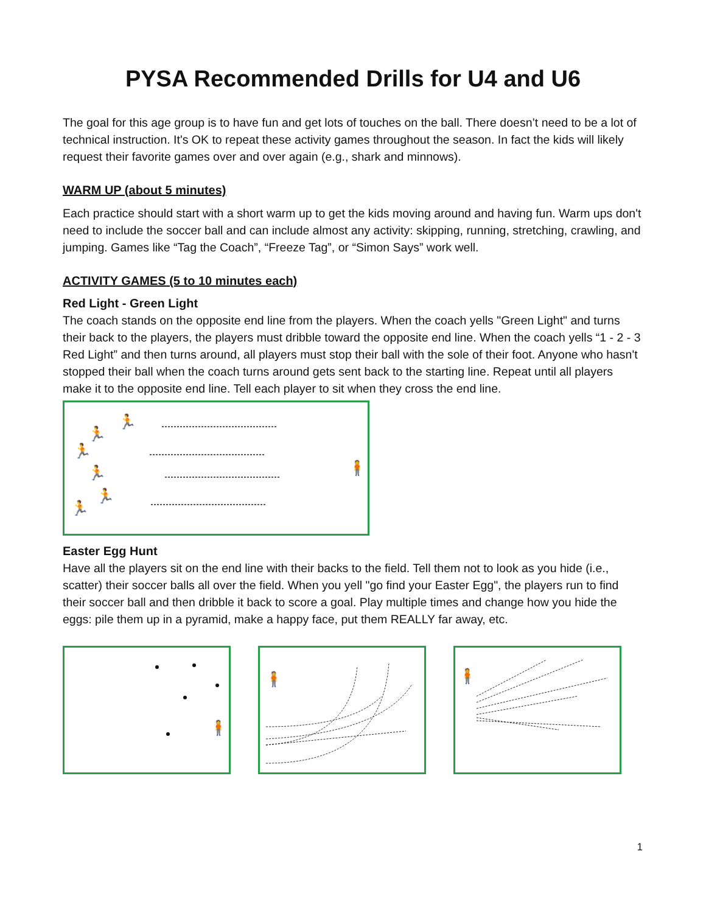PYSA Recommended Drills for U4 and U6
The goal for this age group is to have fun and get lots of touches on the ball. There doesn’t need to be a lot of technical instruction. It's OK to repeat these activity games throughout the season. In fact the kids will likely request their favorite games over and over again (e.g., shark and minnows).
WARM UP (about 5 minutes)
Each practice should start with a short warm up to get the kids moving around and having fun. Warm ups don't need to include the soccer ball and can include almost any activity: skipping, running, stretching, crawling, and jumping. Games like “Tag the Coach”, “Freeze Tag”, or “Simon Says” work well.
ACTIVITY GAMES (5 to 10 minutes each)
Red Light - Green Light
The coach stands on the opposite end line from the players. When the coach yells "Green Light" and turns their back to the players, the players must dribble toward the opposite end line. When the coach yells “1 - 2 - 3 Red Light” and then turns around, all players must stop their ball with the sole of their foot. Anyone who hasn't stopped their ball when the coach turns around gets sent back to the starting line. Repeat until all players make it to the opposite end line. Tell each player to sit when they cross the end line.
🏃
🏃
🏃
🏃
🏃
🏃
🧍
Easter Egg Hunt
Have all the players sit on the end line with their backs to the field. Tell them not to look as you hide (i.e., scatter) their soccer balls all over the field. When you yell "go find your Easter Egg", the players run to find their soccer ball and then dribble it back to score a goal. Play multiple times and change how you hide the eggs: pile them up in a pyramid, make a happy face, put them REALLY far away, etc.
🧍
🧍
🧍
1